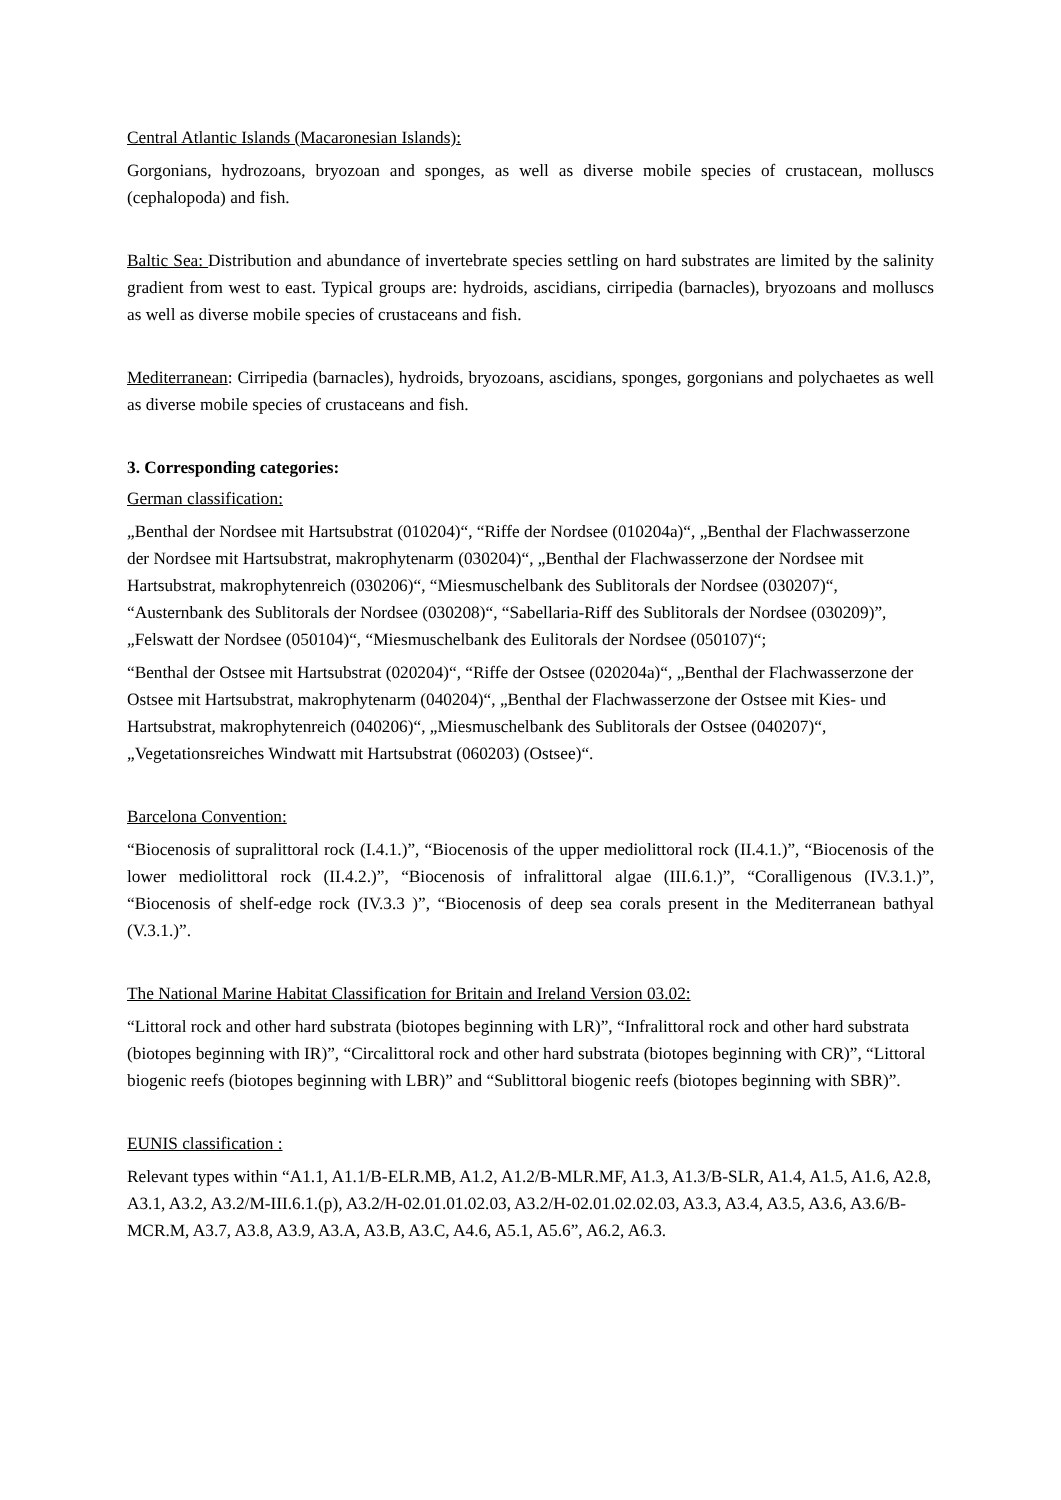Central Atlantic Islands (Macaronesian Islands):
Gorgonians, hydrozoans, bryozoan and sponges, as well as diverse mobile species of crustacean, molluscs (cephalopoda) and fish.
Baltic Sea: Distribution and abundance of invertebrate species settling on hard substrates are limited by the salinity gradient from west to east. Typical groups are: hydroids, ascidians, cirripedia (barnacles), bryozoans and molluscs as well as diverse mobile species of crustaceans and fish.
Mediterranean: Cirripedia (barnacles), hydroids, bryozoans, ascidians, sponges, gorgonians and polychaetes as well as diverse mobile species of crustaceans and fish.
3. Corresponding categories:
German classification:
„Benthal der Nordsee mit Hartsubstrat (010204)“, “Riffe der Nordsee (010204a)“, „Benthal der Flachwasserzone der Nordsee mit Hartsubstrat, makrophytenarm (030204)“, „Benthal der Flachwasserzone der Nordsee mit Hartsubstrat, makrophytenreich (030206)“, “Miesmuschelbank des Sublitorals der Nordsee (030207)“, “Austernbank des Sublitorals der Nordsee (030208)“, “Sabellaria-Riff des Sublitorals der Nordsee (030209)”, „Felswatt der Nordsee (050104)“, “Miesmuschelbank des Eulitorals der Nordsee (050107)“;
“Benthal der Ostsee mit Hartsubstrat (020204)“, “Riffe der Ostsee (020204a)“, „Benthal der Flachwasserzone der Ostsee mit Hartsubstrat, makrophytenarm (040204)“, „Benthal der Flachwasserzone der Ostsee mit Kies- und Hartsubstrat, makrophytenreich (040206)“, „Miesmuschelbank des Sublitorals der Ostsee (040207)“, „Vegetationsreiches Windwatt mit Hartsubstrat (060203) (Ostsee)“.
Barcelona Convention:
“Biocenosis of supralittoral rock (I.4.1.)”, “Biocenosis of the upper mediolittoral rock (II.4.1.)”, “Biocenosis of the lower mediolittoral rock (II.4.2.)”, “Biocenosis of infralittoral algae (III.6.1.)”, “Coralligenous (IV.3.1.)”, “Biocenosis of shelf-edge rock (IV.3.3 )”, “Biocenosis of deep sea corals present in the Mediterranean bathyal (V.3.1.)”.
The National Marine Habitat Classification for Britain and Ireland Version 03.02:
“Littoral rock and other hard substrata (biotopes beginning with LR)”, “Infralittoral rock and other hard substrata (biotopes beginning with IR)”, “Circalittoral rock and other hard substrata (biotopes beginning with CR)”, “Littoral biogenic reefs (biotopes beginning with LBR)” and “Sublittoral biogenic reefs (biotopes beginning with SBR)”.
EUNIS classification :
Relevant types within “A1.1, A1.1/B-ELR.MB, A1.2, A1.2/B-MLR.MF, A1.3, A1.3/B-SLR, A1.4, A1.5, A1.6, A2.8, A3.1, A3.2, A3.2/M-III.6.1.(p), A3.2/H-02.01.01.02.03, A3.2/H-02.01.02.02.03, A3.3, A3.4, A3.5, A3.6, A3.6/B-MCR.M, A3.7, A3.8, A3.9, A3.A, A3.B, A3.C, A4.6, A5.1, A5.6”, A6.2, A6.3.